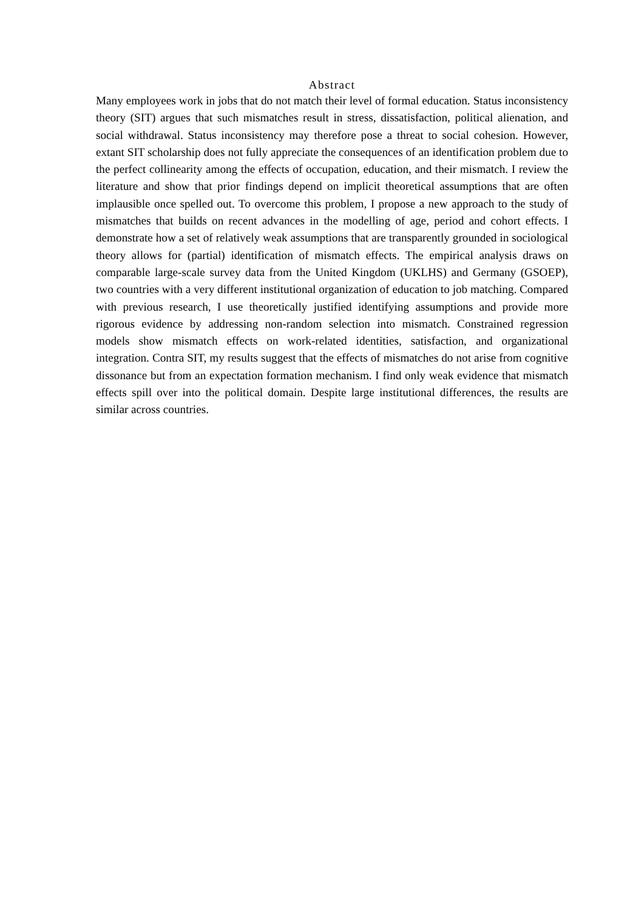Abstract
Many employees work in jobs that do not match their level of formal education. Status inconsistency theory (SIT) argues that such mismatches result in stress, dissatisfaction, political alienation, and social withdrawal. Status inconsistency may therefore pose a threat to social cohesion. However, extant SIT scholarship does not fully appreciate the conse­quences of an identification problem due to the perfect collinearity among the effects of occupation, education, and their mismatch. I review the literature and show that prior find­ings depend on implicit theoretical assumptions that are often implausible once spelled out. To overcome this problem, I propose a new approach to the study of mismatches that builds on recent advances in the modelling of age, period and cohort effects. I demonstrate how a set of relatively weak assumptions that are transparently grounded in sociological theory allows for (partial) identification of mismatch effects. The empirical analysis draws on comparable large-scale survey data from the United Kingdom (UKLHS) and Germany (GSOEP), two countries with a very different institutional organization of education to job matching. Compared with previous research, I use theoretically justified identifying as­sumptions and provide more rigorous evidence by addressing non-random selection into mismatch. Constrained regression models show mismatch effects on work-related identi­ties, satisfaction, and organizational integration. Contra SIT, my results suggest that the effects of mismatches do not arise from cognitive dissonance but from an expectation for­mation mechanism. I find only weak evidence that mismatch effects spill over into the political domain. Despite large institutional differences, the results are similar across coun­tries.